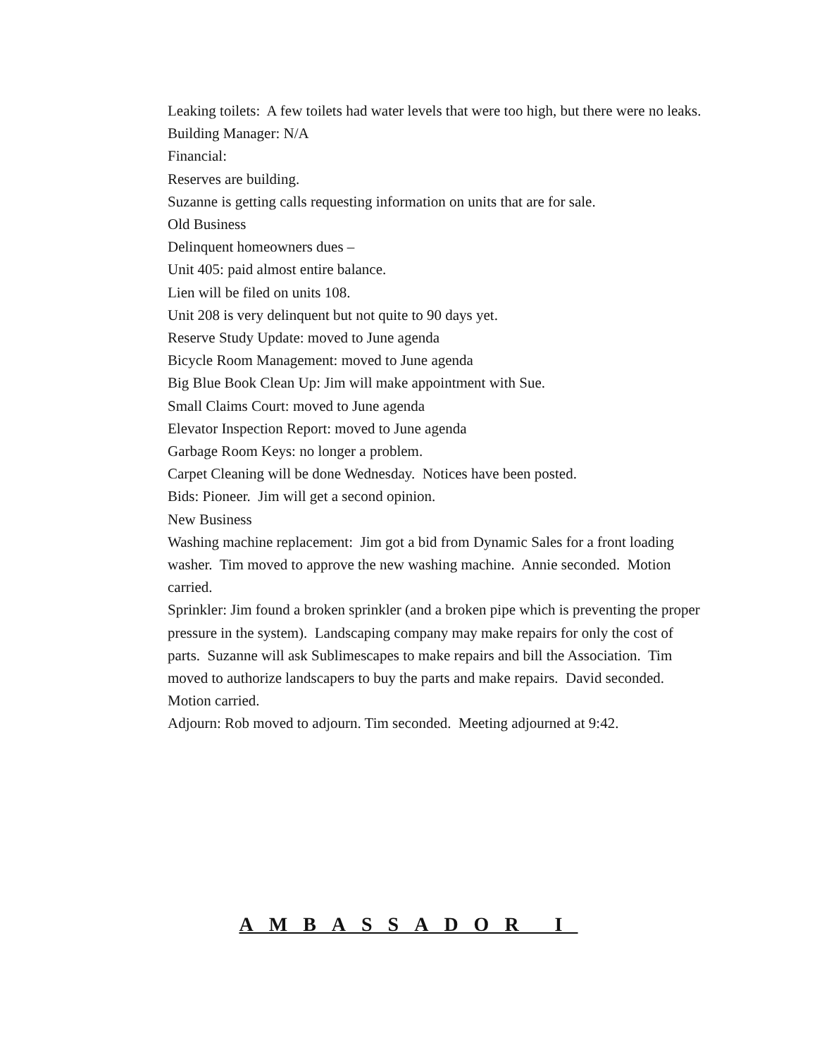Leaking toilets: A few toilets had water levels that were too high, but there were no leaks.
Building Manager: N/A
Financial:
Reserves are building.
Suzanne is getting calls requesting information on units that are for sale.
Old Business
Delinquent homeowners dues –
Unit 405: paid almost entire balance.
Lien will be filed on units 108.
Unit 208 is very delinquent but not quite to 90 days yet.
Reserve Study Update: moved to June agenda
Bicycle Room Management: moved to June agenda
Big Blue Book Clean Up: Jim will make appointment with Sue.
Small Claims Court: moved to June agenda
Elevator Inspection Report: moved to June agenda
Garbage Room Keys: no longer a problem.
Carpet Cleaning will be done Wednesday. Notices have been posted.
Bids: Pioneer. Jim will get a second opinion.
New Business
Washing machine replacement: Jim got a bid from Dynamic Sales for a front loading washer. Tim moved to approve the new washing machine. Annie seconded. Motion carried.
Sprinkler: Jim found a broken sprinkler (and a broken pipe which is preventing the proper pressure in the system). Landscaping company may make repairs for only the cost of parts. Suzanne will ask Sublimescapes to make repairs and bill the Association. Tim moved to authorize landscapers to buy the parts and make repairs. David seconded. Motion carried.
Adjourn: Rob moved to adjourn. Tim seconded. Meeting adjourned at 9:42.
AMBASSADOR I